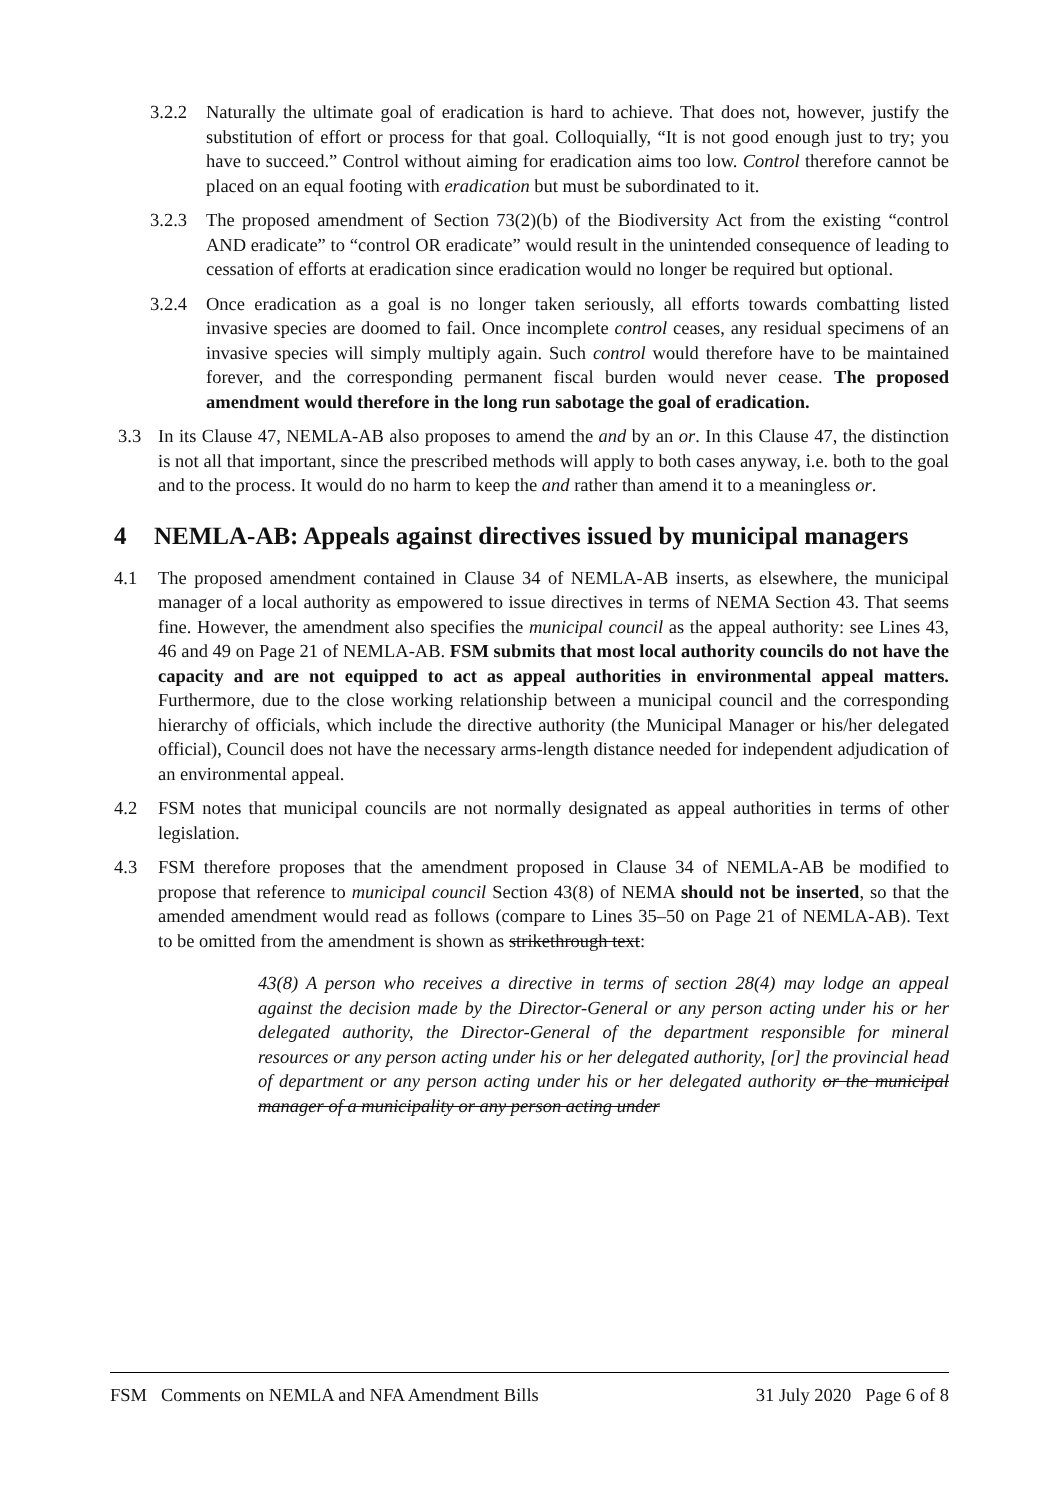3.2.2 Naturally the ultimate goal of eradication is hard to achieve. That does not, however, justify the substitution of effort or process for that goal. Colloquially, “It is not good enough just to try; you have to succeed.” Control without aiming for eradication aims too low. Control therefore cannot be placed on an equal footing with eradication but must be subordinated to it.
3.2.3 The proposed amendment of Section 73(2)(b) of the Biodiversity Act from the existing “control AND eradicate” to “control OR eradicate” would result in the unintended consequence of leading to cessation of efforts at eradication since eradication would no longer be required but optional.
3.2.4 Once eradication as a goal is no longer taken seriously, all efforts towards combatting listed invasive species are doomed to fail. Once incomplete control ceases, any residual specimens of an invasive species will simply multiply again. Such control would therefore have to be maintained forever, and the corresponding permanent fiscal burden would never cease. The proposed amendment would therefore in the long run sabotage the goal of eradication.
3.3 In its Clause 47, NEMLA-AB also proposes to amend the and by an or. In this Clause 47, the distinction is not all that important, since the prescribed methods will apply to both cases anyway, i.e. both to the goal and to the process. It would do no harm to keep the and rather than amend it to a meaningless or.
4 NEMLA-AB: Appeals against directives issued by municipal managers
4.1 The proposed amendment contained in Clause 34 of NEMLA-AB inserts, as elsewhere, the municipal manager of a local authority as empowered to issue directives in terms of NEMA Section 43. That seems fine. However, the amendment also specifies the municipal council as the appeal authority: see Lines 43, 46 and 49 on Page 21 of NEMLA-AB. FSM submits that most local authority councils do not have the capacity and are not equipped to act as appeal authorities in environmental appeal matters. Furthermore, due to the close working relationship between a municipal council and the corresponding hierarchy of officials, which include the directive authority (the Municipal Manager or his/her delegated official), Council does not have the necessary arms-length distance needed for independent adjudication of an environmental appeal.
4.2 FSM notes that municipal councils are not normally designated as appeal authorities in terms of other legislation.
4.3 FSM therefore proposes that the amendment proposed in Clause 34 of NEMLA-AB be modified to propose that reference to municipal council Section 43(8) of NEMA should not be inserted, so that the amended amendment would read as follows (compare to Lines 35–50 on Page 21 of NEMLA-AB). Text to be omitted from the amendment is shown as strikethrough text:
43(8) A person who receives a directive in terms of section 28(4) may lodge an appeal against the decision made by the Director-General or any person acting under his or her delegated authority, the Director-General of the department responsible for mineral resources or any person acting under his or her delegated authority, [or] the provincial head of department or any person acting under his or her delegated authority or the municipal manager of a municipality or any person acting under
FSM Comments on NEMLA and NFA Amendment Bills 31 July 2020 Page 6 of 8